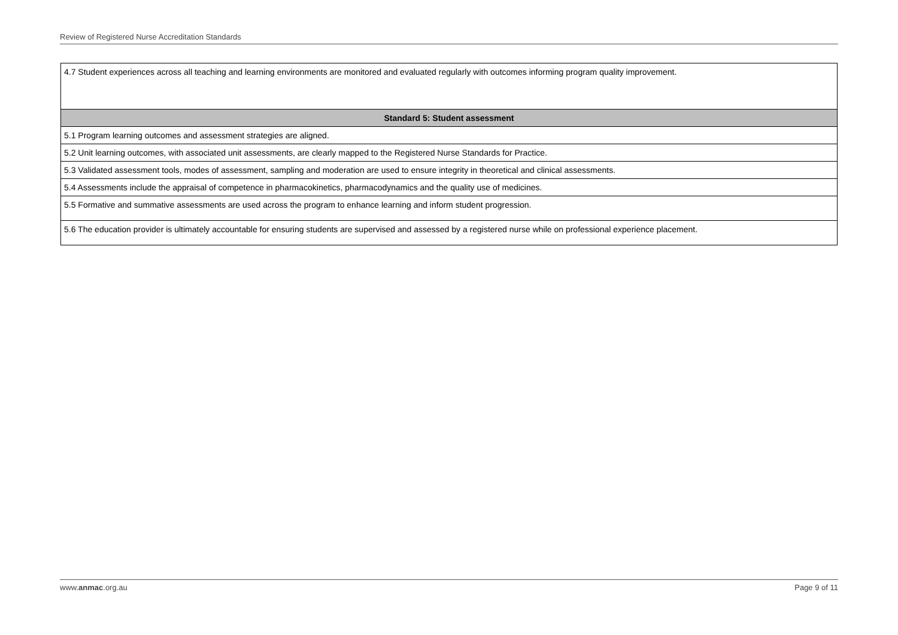Review of Registered Nurse Accreditation Standards
| 4.7 Student experiences across all teaching and learning environments are monitored and evaluated regularly with outcomes informing program quality improvement. |
| Standard 5: Student assessment |
| 5.1 Program learning outcomes and assessment strategies are aligned. |
| 5.2 Unit learning outcomes, with associated unit assessments, are clearly mapped to the Registered Nurse Standards for Practice. |
| 5.3 Validated assessment tools, modes of assessment, sampling and moderation are used to ensure integrity in theoretical and clinical assessments. |
| 5.4 Assessments include the appraisal of competence in pharmacokinetics, pharmacodynamics and the quality use of medicines. |
| 5.5 Formative and summative assessments are used across the program to enhance learning and inform student progression. |
| 5.6 The education provider is ultimately accountable for ensuring students are supervised and assessed by a registered nurse while on professional experience placement. |
www.anmac.org.au Page 9 of 11